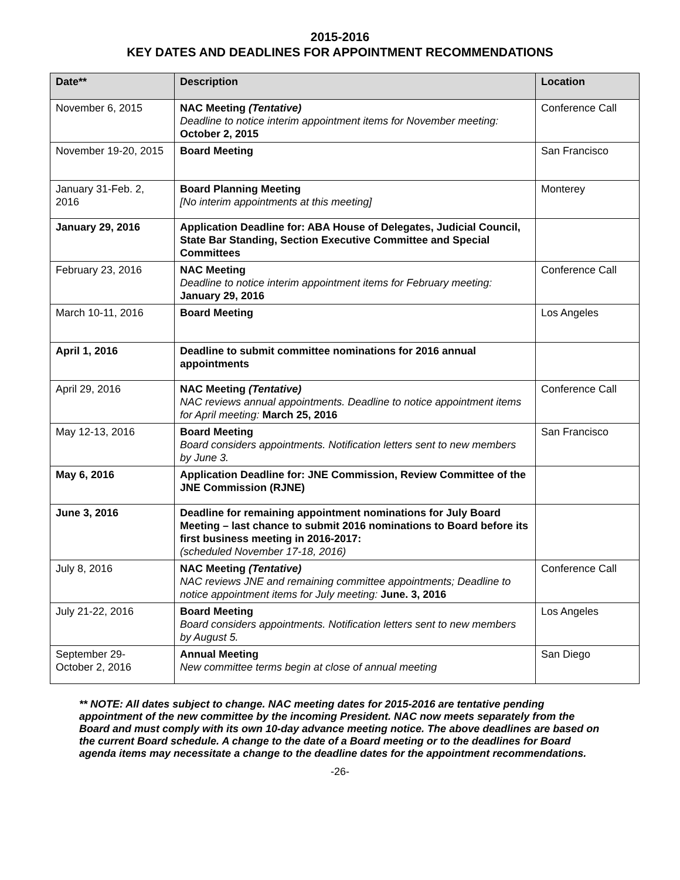2015-2016
KEY DATES AND DEADLINES FOR APPOINTMENT RECOMMENDATIONS
| Date** | Description | Location |
| --- | --- | --- |
| November 6, 2015 | NAC Meeting (Tentative) Deadline to notice interim appointment items for November meeting: October 2, 2015 | Conference Call |
| November 19-20, 2015 | Board Meeting | San Francisco |
| January 31-Feb. 2, 2016 | Board Planning Meeting [No interim appointments at this meeting] | Monterey |
| January 29, 2016 | Application Deadline for: ABA House of Delegates, Judicial Council, State Bar Standing, Section Executive Committee and Special Committees | |
| February 23, 2016 | NAC Meeting Deadline to notice interim appointment items for February meeting: January 29, 2016 | Conference Call |
| March 10-11, 2016 | Board Meeting | Los Angeles |
| April 1, 2016 | Deadline to submit committee nominations for 2016 annual appointments | |
| April 29, 2016 | NAC Meeting (Tentative) NAC reviews annual appointments. Deadline to notice appointment items for April meeting: March 25, 2016 | Conference Call |
| May 12-13, 2016 | Board Meeting Board considers appointments. Notification letters sent to new members by June 3. | San Francisco |
| May 6, 2016 | Application Deadline for: JNE Commission, Review Committee of the JNE Commission (RJNE) | |
| June 3, 2016 | Deadline for remaining appointment nominations for July Board Meeting – last chance to submit 2016 nominations to Board before its first business meeting in 2016-2017: (scheduled November 17-18, 2016) | |
| July 8, 2016 | NAC Meeting (Tentative) NAC reviews JNE and remaining committee appointments; Deadline to notice appointment items for July meeting: June. 3, 2016 | Conference Call |
| July 21-22, 2016 | Board Meeting Board considers appointments. Notification letters sent to new members by August 5. | Los Angeles |
| September 29- October 2, 2016 | Annual Meeting New committee terms begin at close of annual meeting | San Diego |
** NOTE: All dates subject to change. NAC meeting dates for 2015-2016 are tentative pending appointment of the new committee by the incoming President. NAC now meets separately from the Board and must comply with its own 10-day advance meeting notice. The above deadlines are based on the current Board schedule. A change to the date of a Board meeting or to the deadlines for Board agenda items may necessitate a change to the deadline dates for the appointment recommendations.
-26-